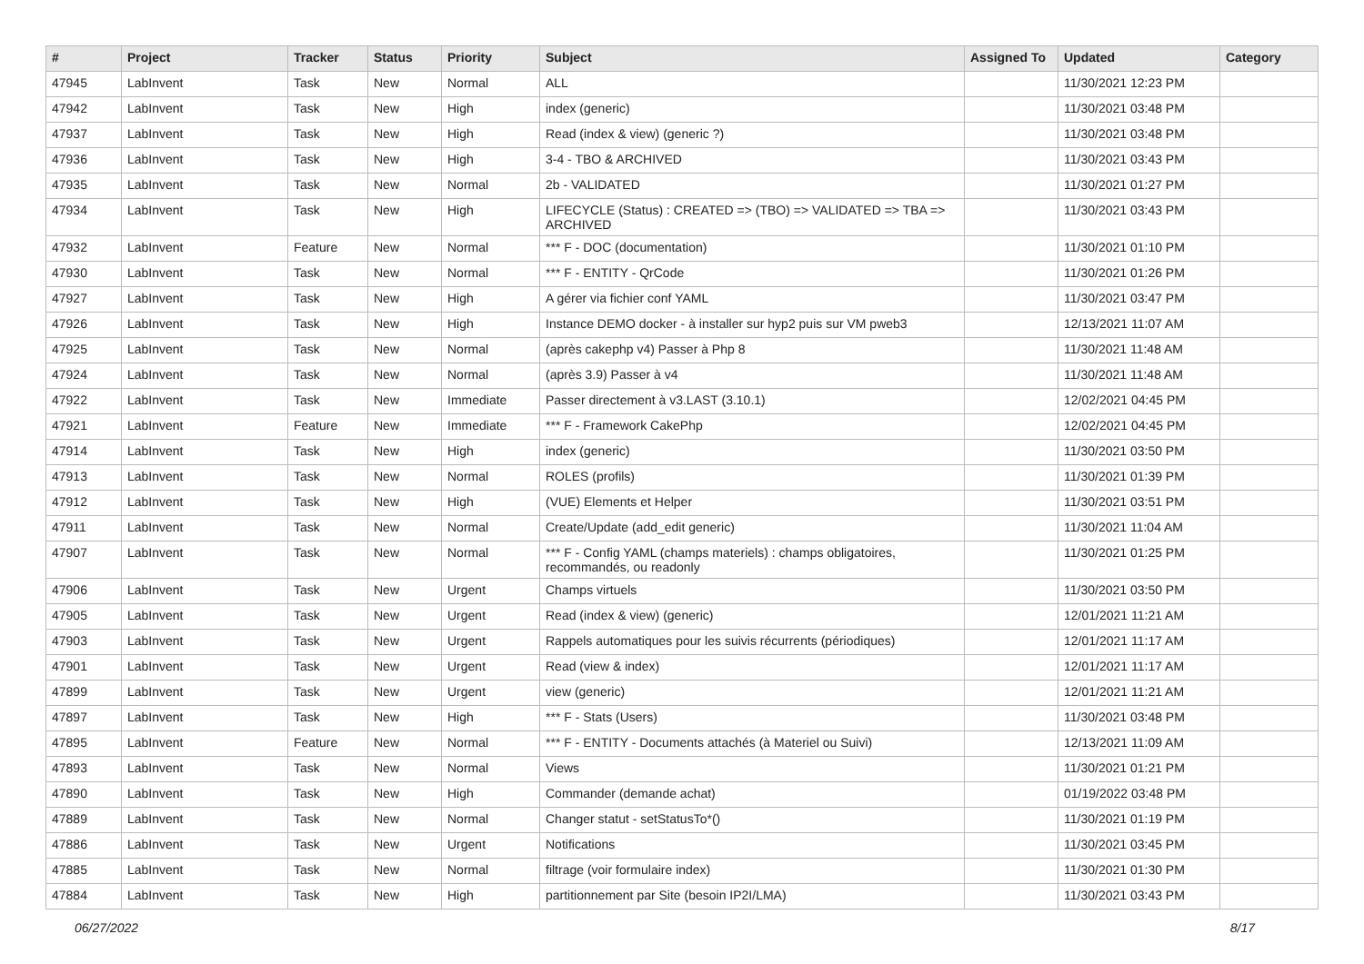| # | Project | Tracker | Status | Priority | Subject | Assigned To | Updated | Category |
| --- | --- | --- | --- | --- | --- | --- | --- | --- |
| 47945 | LabInvent | Task | New | Normal | ALL | | 11/30/2021 12:23 PM | |
| 47942 | LabInvent | Task | New | High | index (generic) | | 11/30/2021 03:48 PM | |
| 47937 | LabInvent | Task | New | High | Read (index & view) (generic ?) | | 11/30/2021 03:48 PM | |
| 47936 | LabInvent | Task | New | High | 3-4 - TBO & ARCHIVED | | 11/30/2021 03:43 PM | |
| 47935 | LabInvent | Task | New | Normal | 2b - VALIDATED | | 11/30/2021 01:27 PM | |
| 47934 | LabInvent | Task | New | High | LIFECYCLE (Status) : CREATED => (TBO) => VALIDATED => TBA => ARCHIVED | | 11/30/2021 03:43 PM | |
| 47932 | LabInvent | Feature | New | Normal | *** F - DOC (documentation) | | 11/30/2021 01:10 PM | |
| 47930 | LabInvent | Task | New | Normal | *** F - ENTITY - QrCode | | 11/30/2021 01:26 PM | |
| 47927 | LabInvent | Task | New | High | A gérer via fichier conf YAML | | 11/30/2021 03:47 PM | |
| 47926 | LabInvent | Task | New | High | Instance DEMO docker - à installer sur hyp2 puis sur VM pweb3 | | 12/13/2021 11:07 AM | |
| 47925 | LabInvent | Task | New | Normal | (après cakephp v4) Passer à Php 8 | | 11/30/2021 11:48 AM | |
| 47924 | LabInvent | Task | New | Normal | (après 3.9) Passer à v4 | | 11/30/2021 11:48 AM | |
| 47922 | LabInvent | Task | New | Immediate | Passer directement à v3.LAST (3.10.1) | | 12/02/2021 04:45 PM | |
| 47921 | LabInvent | Feature | New | Immediate | *** F - Framework CakePhp | | 12/02/2021 04:45 PM | |
| 47914 | LabInvent | Task | New | High | index (generic) | | 11/30/2021 03:50 PM | |
| 47913 | LabInvent | Task | New | Normal | ROLES (profils) | | 11/30/2021 01:39 PM | |
| 47912 | LabInvent | Task | New | High | (VUE) Elements et Helper | | 11/30/2021 03:51 PM | |
| 47911 | LabInvent | Task | New | Normal | Create/Update (add_edit generic) | | 11/30/2021 11:04 AM | |
| 47907 | LabInvent | Task | New | Normal | *** F - Config YAML (champs materiels) : champs obligatoires, recommandés, ou readonly | | 11/30/2021 01:25 PM | |
| 47906 | LabInvent | Task | New | Urgent | Champs virtuels | | 11/30/2021 03:50 PM | |
| 47905 | LabInvent | Task | New | Urgent | Read (index & view) (generic) | | 12/01/2021 11:21 AM | |
| 47903 | LabInvent | Task | New | Urgent | Rappels automatiques pour les suivis récurrents (périodiques) | | 12/01/2021 11:17 AM | |
| 47901 | LabInvent | Task | New | Urgent | Read (view & index) | | 12/01/2021 11:17 AM | |
| 47899 | LabInvent | Task | New | Urgent | view (generic) | | 12/01/2021 11:21 AM | |
| 47897 | LabInvent | Task | New | High | *** F - Stats (Users) | | 11/30/2021 03:48 PM | |
| 47895 | LabInvent | Feature | New | Normal | *** F - ENTITY - Documents attachés (à Materiel ou Suivi) | | 12/13/2021 11:09 AM | |
| 47893 | LabInvent | Task | New | Normal | Views | | 11/30/2021 01:21 PM | |
| 47890 | LabInvent | Task | New | High | Commander (demande achat) | | 01/19/2022 03:48 PM | |
| 47889 | LabInvent | Task | New | Normal | Changer statut - setStatusTo*() | | 11/30/2021 01:19 PM | |
| 47886 | LabInvent | Task | New | Urgent | Notifications | | 11/30/2021 03:45 PM | |
| 47885 | LabInvent | Task | New | Normal | filtrage (voir formulaire index) | | 11/30/2021 01:30 PM | |
| 47884 | LabInvent | Task | New | High | partitionnement par Site (besoin IP2I/LMA) | | 11/30/2021 03:43 PM | |
06/27/2022 8/17